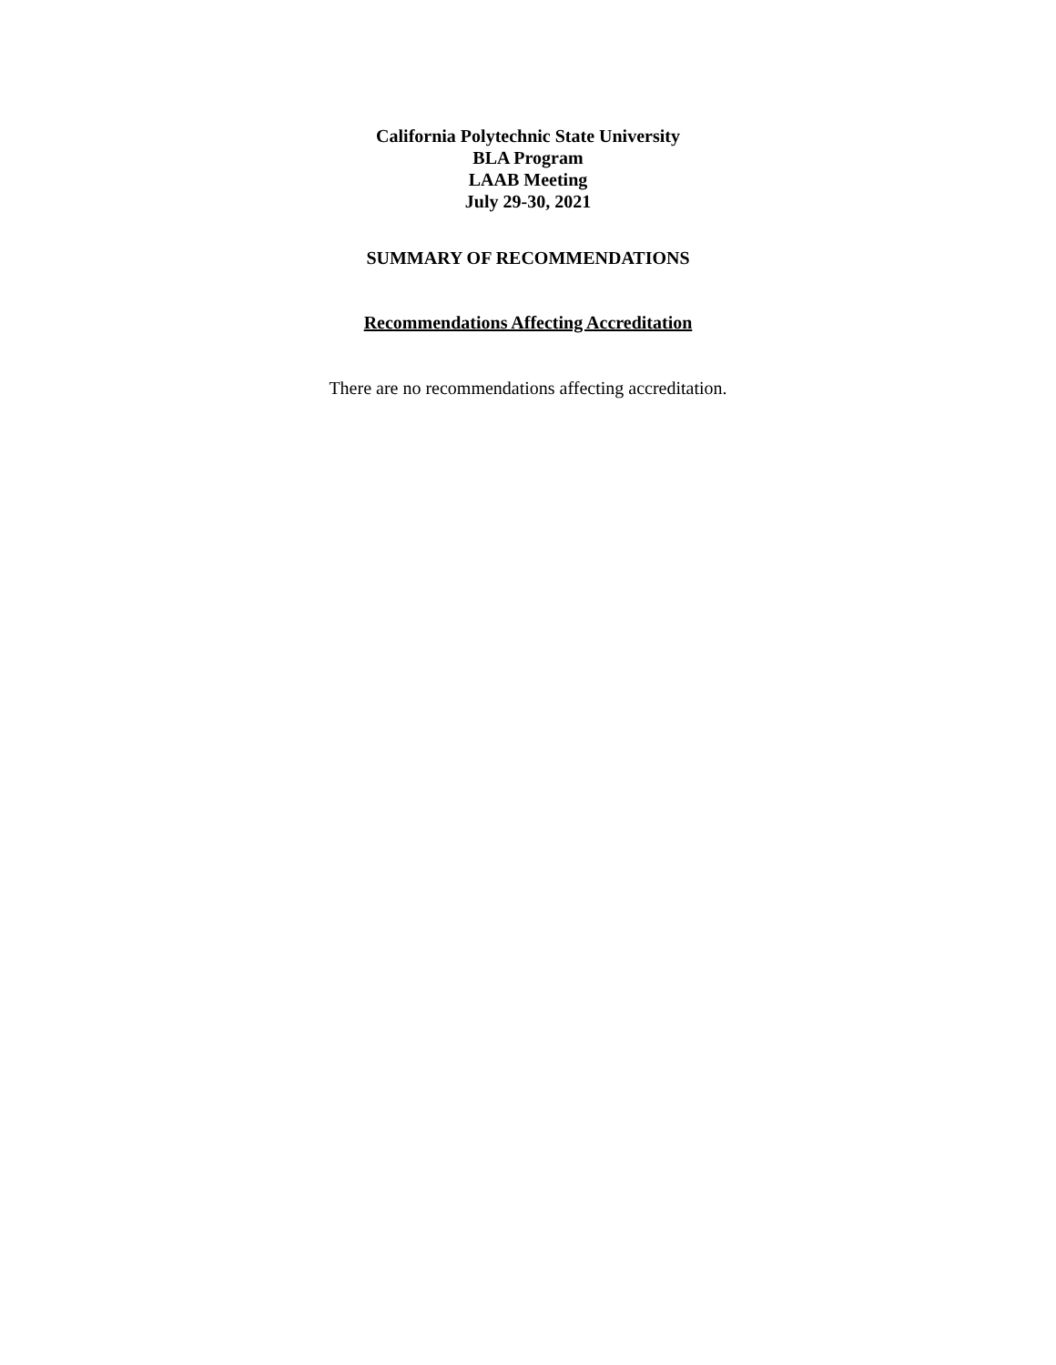California Polytechnic State University
BLA Program
LAAB Meeting
July 29-30, 2021
SUMMARY OF RECOMMENDATIONS
Recommendations Affecting Accreditation
There are no recommendations affecting accreditation.